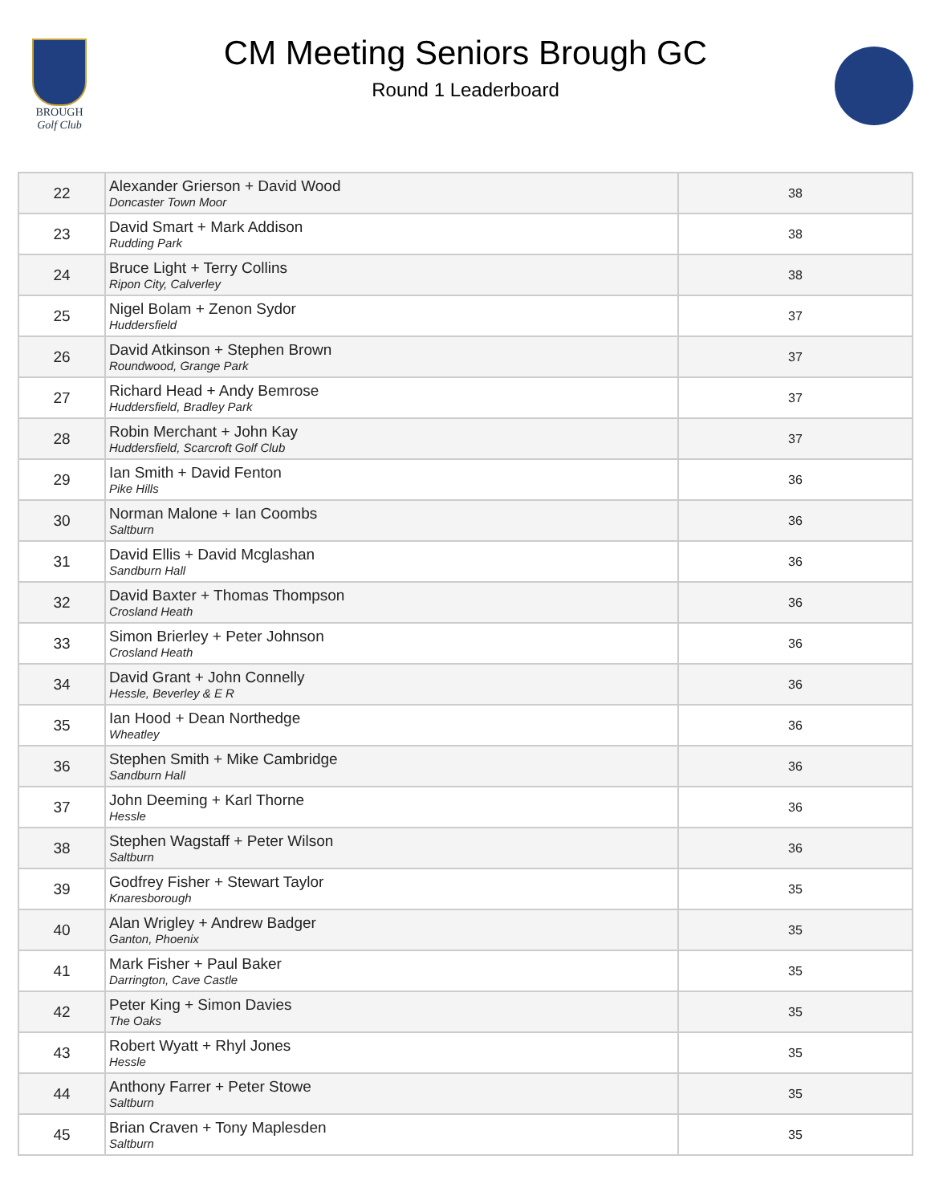BROUGH
Golf Club
CM Meeting Seniors Brough GC
Round 1 Leaderboard
| 22 | Alexander Grierson + David Wood Doncaster Town Moor | 38 |
| 23 | David Smart + Mark Addison Rudding Park | 38 |
| 24 | Bruce Light + Terry Collins Ripon City, Calverley | 38 |
| 25 | Nigel Bolam + Zenon Sydor Huddersfield | 37 |
| 26 | David Atkinson + Stephen Brown Roundwood, Grange Park | 37 |
| 27 | Richard Head + Andy Bemrose Huddersfield, Bradley Park | 37 |
| 28 | Robin Merchant + John Kay Huddersfield, Scarcroft Golf Club | 37 |
| 29 | Ian Smith + David Fenton Pike Hills | 36 |
| 30 | Norman Malone + Ian Coombs Saltburn | 36 |
| 31 | David Ellis + David Mcglashan Sandburn Hall | 36 |
| 32 | David Baxter + Thomas Thompson Crosland Heath | 36 |
| 33 | Simon Brierley + Peter Johnson Crosland Heath | 36 |
| 34 | David Grant + John Connelly Hessle, Beverley & E R | 36 |
| 35 | Ian Hood + Dean Northedge Wheatley | 36 |
| 36 | Stephen Smith + Mike Cambridge Sandburn Hall | 36 |
| 37 | John Deeming + Karl Thorne Hessle | 36 |
| 38 | Stephen Wagstaff + Peter Wilson Saltburn | 36 |
| 39 | Godfrey Fisher + Stewart Taylor Knaresborough | 35 |
| 40 | Alan Wrigley + Andrew Badger Ganton, Phoenix | 35 |
| 41 | Mark Fisher + Paul Baker Darrington, Cave Castle | 35 |
| 42 | Peter King + Simon Davies The Oaks | 35 |
| 43 | Robert Wyatt + Rhyl Jones Hessle | 35 |
| 44 | Anthony Farrer + Peter Stowe Saltburn | 35 |
| 45 | Brian Craven + Tony Maplesden Saltburn | 35 |